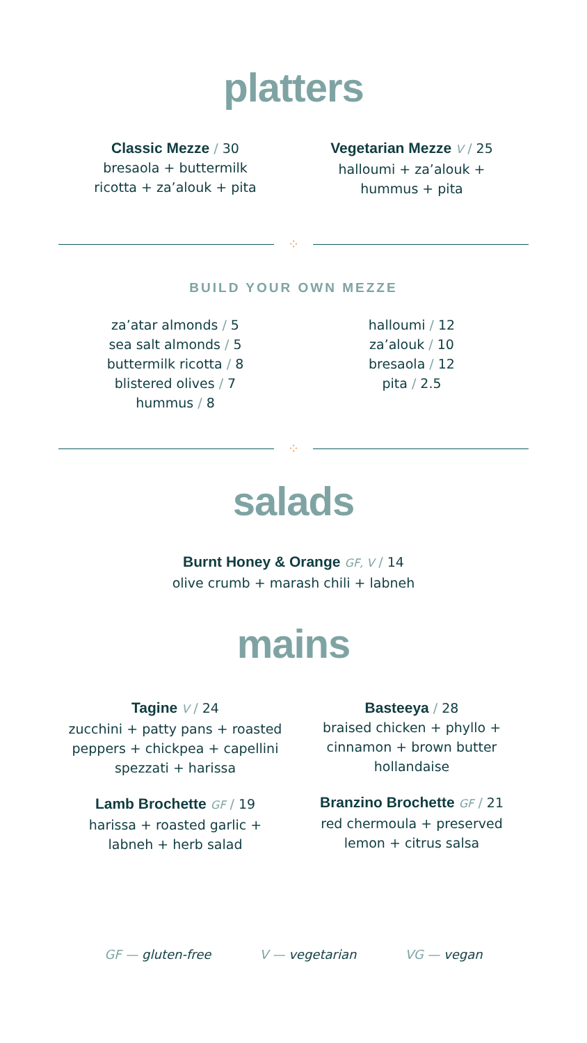platters
Classic Mezze / 30
bresaola + buttermilk
ricotta + za’alouk + pita
Vegetarian Mezze V / 25
halloumi + za’alouk +
hummus + pita
⁘
BUILD YOUR OWN MEZZE
za’atar almonds / 5
sea salt almonds / 5
buttermilk ricotta / 8
blistered olives / 7
hummus / 8
halloumi / 12
za’alouk / 10
bresaola / 12
pita / 2.5
⁘
salads
Burnt Honey & Orange GF, V / 14
olive crumb + marash chili + labneh
mains
Tagine V / 24
zucchini + patty pans + roasted
peppers + chickpea + capellini
spezzati + harissa
Lamb Brochette GF / 19
harissa + roasted garlic +
labneh + herb salad
Basteeya / 28
braised chicken + phyllo +
cinnamon + brown butter
hollandaise
Branzino Brochette GF / 21
red chermoula + preserved
lemon + citrus salsa
GF — gluten-free V — vegetarian VG — vegan